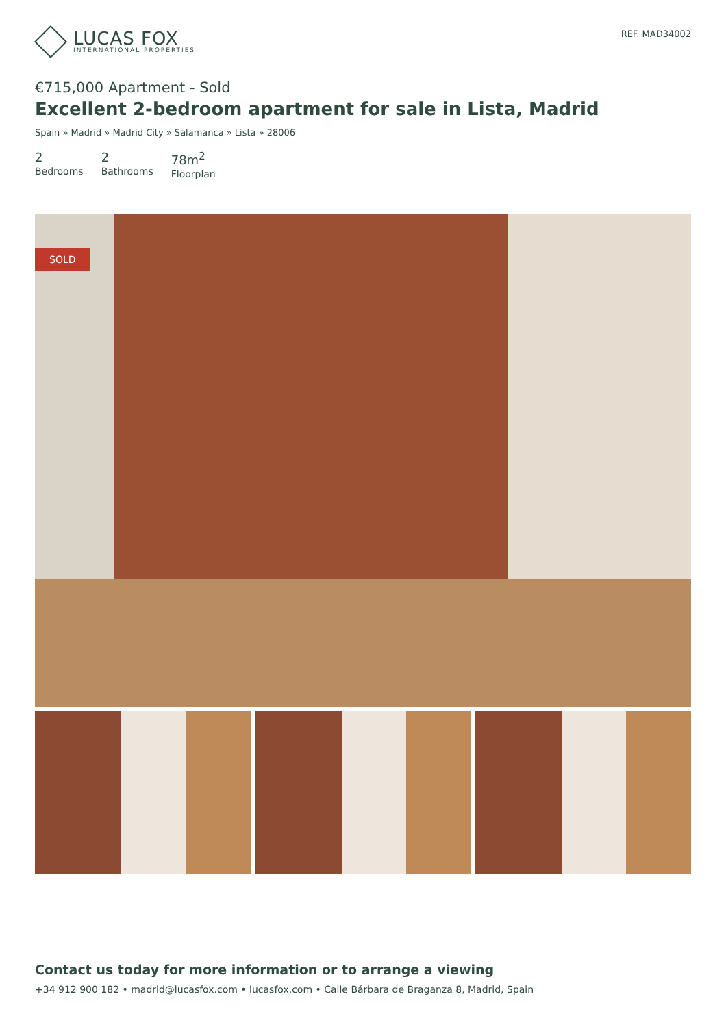LUCAS FOX
INTERNATIONAL PROPERTIES
REF. MAD34002
€715,000 Apartment - Sold
Excellent 2-bedroom apartment for sale in Lista, Madrid
Spain » Madrid » Madrid City » Salamanca » Lista » 28006
2
Bedrooms
2
Bathrooms
78m<sup>2</sup>
Floorplan
SOLD
Contact us today for more information or to arrange a viewing
+34 912 900 182 • madrid@lucasfox.com • lucasfox.com • Calle Bárbara de Braganza 8, Madrid, Spain